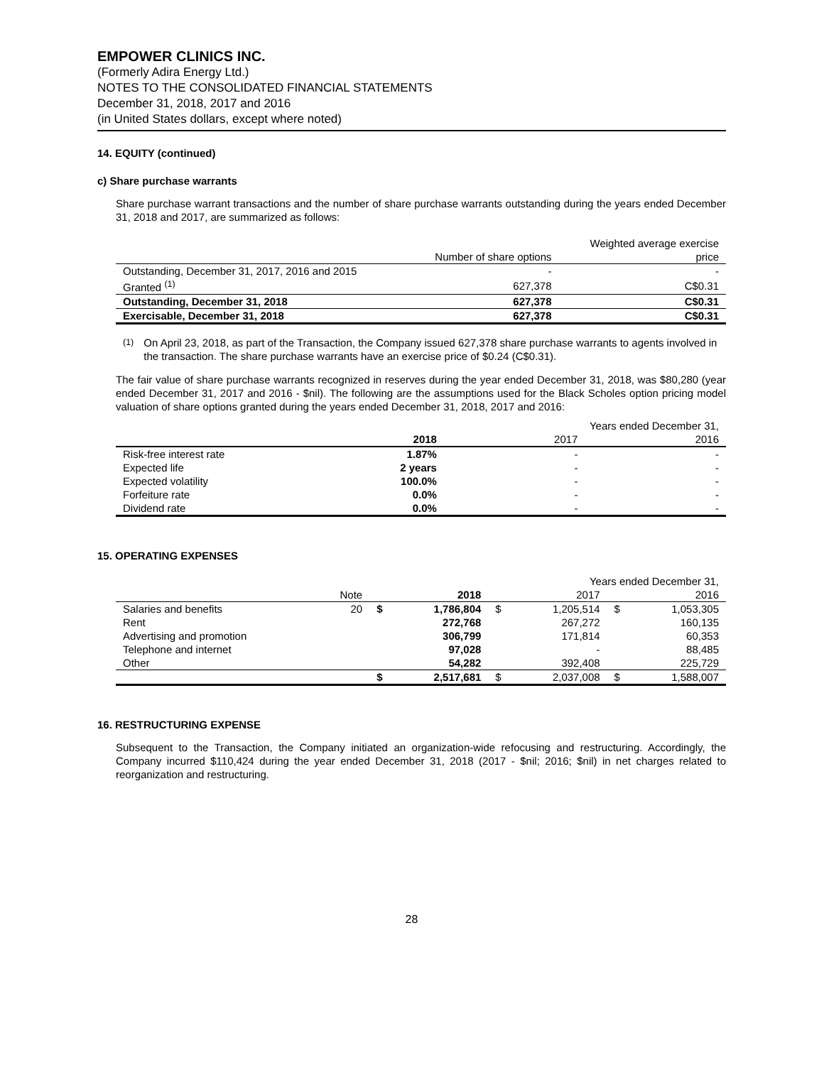EMPOWER CLINICS INC.
(Formerly Adira Energy Ltd.)
NOTES TO THE CONSOLIDATED FINANCIAL STATEMENTS
December 31, 2018, 2017 and 2016
(in United States dollars, except where noted)
14. EQUITY (continued)
c) Share purchase warrants
Share purchase warrant transactions and the number of share purchase warrants outstanding during the years ended December 31, 2018 and 2017, are summarized as follows:
| | Number of share options | Weighted average exercise price |
| --- | --- | --- |
| Outstanding, December 31, 2017, 2016 and 2015 | - | - |
| Granted <sup>(1)</sup> | 627,378 | C$0.31 |
| Outstanding, December 31, 2018 | 627,378 | C$0.31 |
| Exercisable, December 31, 2018 | 627,378 | C$0.31 |
<sup>(1)</sup> On April 23, 2018, as part of the Transaction, the Company issued 627,378 share purchase warrants to agents involved in the transaction. The share purchase warrants have an exercise price of $0.24 (C$0.31).
The fair value of share purchase warrants recognized in reserves during the year ended December 31, 2018, was $80,280 (year ended December 31, 2017 and 2016 - $nil). The following are the assumptions used for the Black Scholes option pricing model valuation of share options granted during the years ended December 31, 2018, 2017 and 2016:
| | | Years ended December 31, | |
| --- | --- | --- | --- |
| | 2018 | 2017 | 2016 |
| Risk-free interest rate | 1.87% | - | - |
| Expected life | 2 years | - | - |
| Expected volatility | 100.0% | - | - |
| Forfeiture rate | 0.0% | - | - |
| Dividend rate | 0.0% | - | - |
15. OPERATING EXPENSES
| | | | | | Years ended December 31, | | |
| --- | --- | --- | --- | --- | --- | --- | --- |
| | Note | | 2018 | | 2017 | | 2016 |
| Salaries and benefits | 20 | $ | 1,786,804 | $ | 1,205,514 | $ | 1,053,305 |
| Rent | | | 272,768 | | 267,272 | | 160,135 |
| Advertising and promotion | | | 306,799 | | 171,814 | | 60,353 |
| Telephone and internet | | | 97,028 | | - | | 88,485 |
| Other | | | 54,282 | | 392,408 | | 225,729 |
| | | $ | 2,517,681 | $ | 2,037,008 | $ | 1,588,007 |
16. RESTRUCTURING EXPENSE
Subsequent to the Transaction, the Company initiated an organization-wide refocusing and restructuring. Accordingly, the Company incurred $110,424 during the year ended December 31, 2018 (2017 - $nil; 2016; $nil) in net charges related to reorganization and restructuring.
28